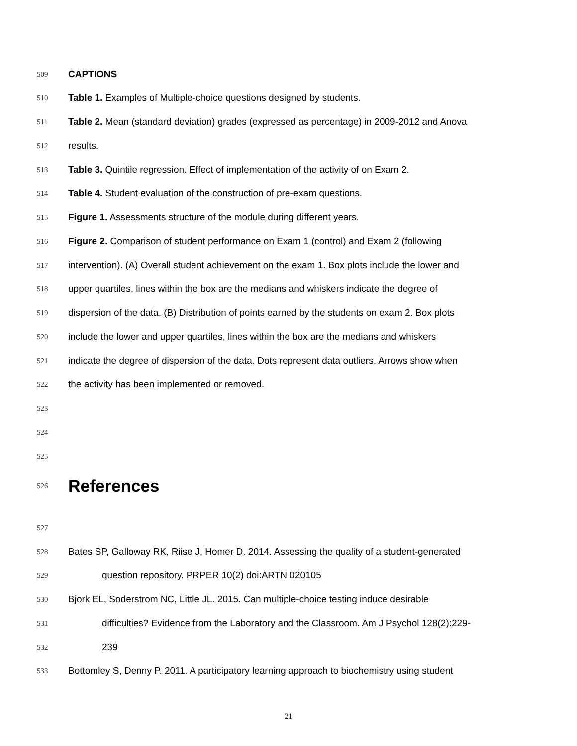509 CAPTIONS
510 Table 1. Examples of Multiple-choice questions designed by students.
511 Table 2. Mean (standard deviation) grades (expressed as percentage) in 2009-2012 and Anova
512 results.
513 Table 3. Quintile regression. Effect of implementation of the activity of on Exam 2.
514 Table 4. Student evaluation of the construction of pre-exam questions.
515 Figure 1. Assessments structure of the module during different years.
516 Figure 2. Comparison of student performance on Exam 1 (control) and Exam 2 (following
517 intervention). (A) Overall student achievement on the exam 1. Box plots include the lower and
518 upper quartiles, lines within the box are the medians and whiskers indicate the degree of
519 dispersion of the data. (B) Distribution of points earned by the students on exam 2. Box plots
520 include the lower and upper quartiles, lines within the box are the medians and whiskers
521 indicate the degree of dispersion of the data. Dots represent data outliers. Arrows show when
522 the activity has been implemented or removed.
523
524
525
526 References
527
528 Bates SP, Galloway RK, Riise J, Homer D. 2014. Assessing the quality of a student-generated
529 question repository. PRPER 10(2) doi:ARTN 020105
530 Bjork EL, Soderstrom NC, Little JL. 2015. Can multiple-choice testing induce desirable
531 difficulties? Evidence from the Laboratory and the Classroom. Am J Psychol 128(2):229-
532 239
533 Bottomley S, Denny P. 2011. A participatory learning approach to biochemistry using student
21